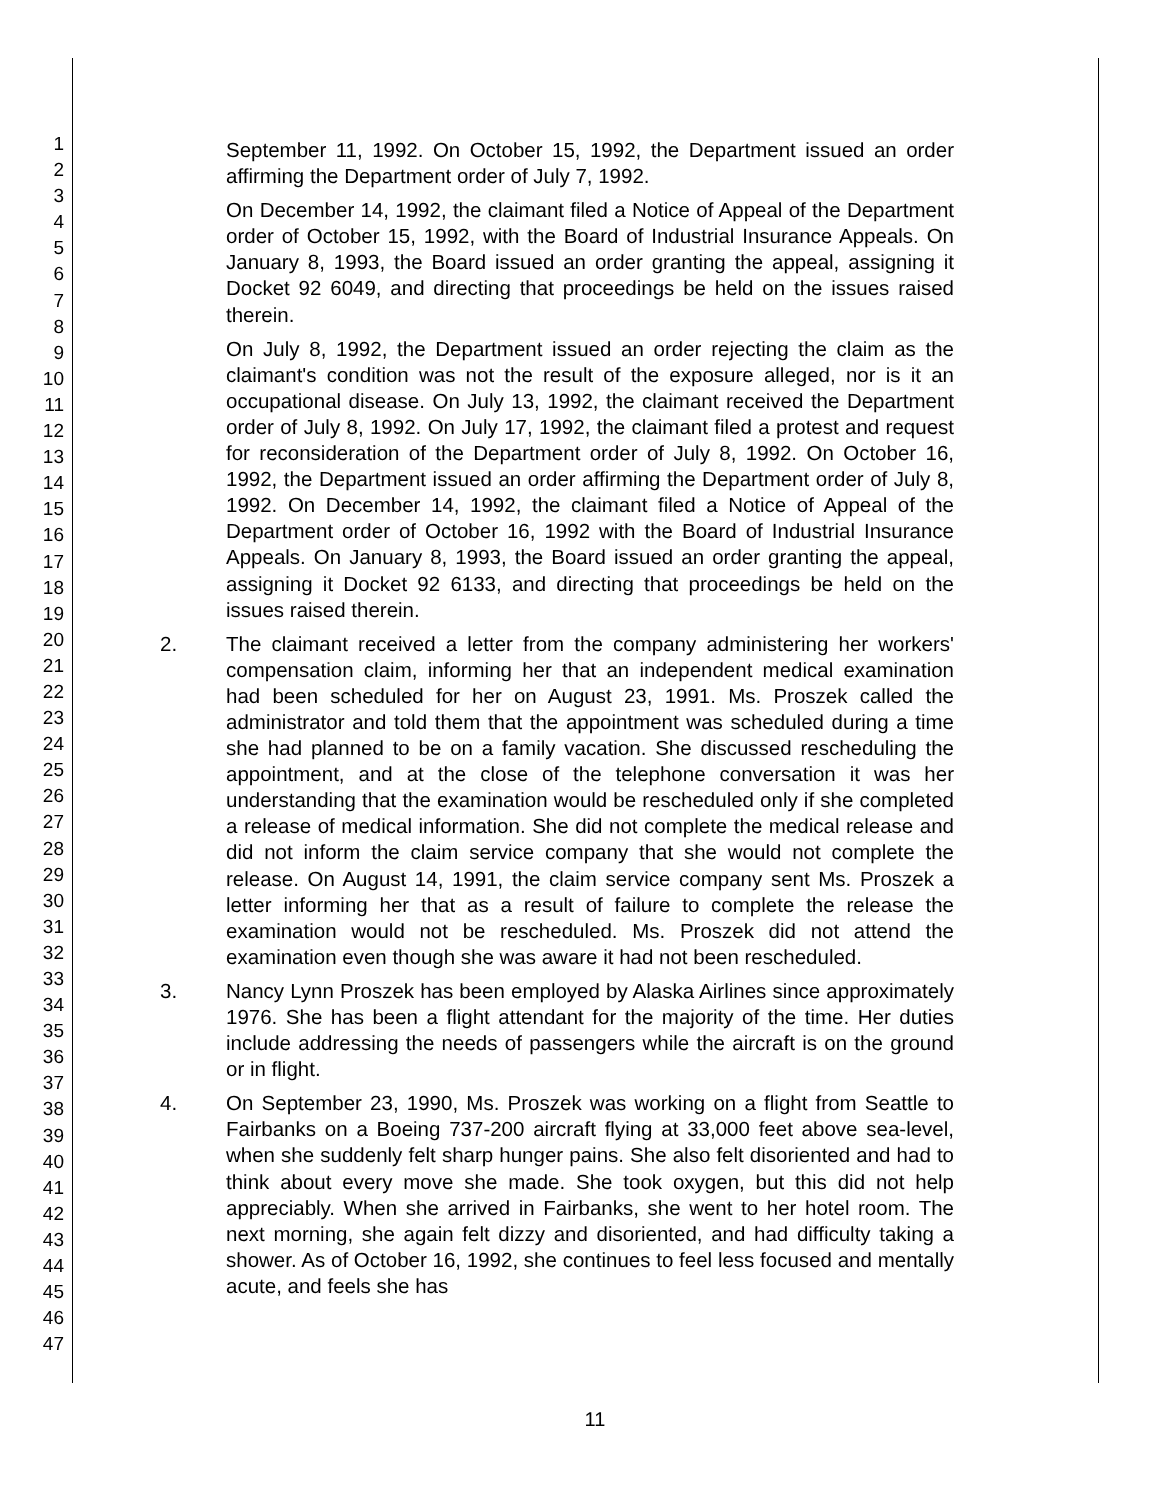1
2
3
4
5
6
7
8
9
10
11
12
13
14
15
16
17
18
19
20
21
22
23
24
25
26
27
28
29
30
31
32
33
34
35
36
37
38
39
40
41
42
43
44
45
46
47
September 11, 1992. On October 15, 1992, the Department issued an order affirming the Department order of July 7, 1992.
On December 14, 1992, the claimant filed a Notice of Appeal of the Department order of October 15, 1992, with the Board of Industrial Insurance Appeals. On January 8, 1993, the Board issued an order granting the appeal, assigning it Docket 92 6049, and directing that proceedings be held on the issues raised therein.
On July 8, 1992, the Department issued an order rejecting the claim as the claimant's condition was not the result of the exposure alleged, nor is it an occupational disease. On July 13, 1992, the claimant received the Department order of July 8, 1992. On July 17, 1992, the claimant filed a protest and request for reconsideration of the Department order of July 8, 1992. On October 16, 1992, the Department issued an order affirming the Department order of July 8, 1992. On December 14, 1992, the claimant filed a Notice of Appeal of the Department order of October 16, 1992 with the Board of Industrial Insurance Appeals. On January 8, 1993, the Board issued an order granting the appeal, assigning it Docket 92 6133, and directing that proceedings be held on the issues raised therein.
2. The claimant received a letter from the company administering her workers' compensation claim, informing her that an independent medical examination had been scheduled for her on August 23, 1991. Ms. Proszek called the administrator and told them that the appointment was scheduled during a time she had planned to be on a family vacation. She discussed rescheduling the appointment, and at the close of the telephone conversation it was her understanding that the examination would be rescheduled only if she completed a release of medical information. She did not complete the medical release and did not inform the claim service company that she would not complete the release. On August 14, 1991, the claim service company sent Ms. Proszek a letter informing her that as a result of failure to complete the release the examination would not be rescheduled. Ms. Proszek did not attend the examination even though she was aware it had not been rescheduled.
3. Nancy Lynn Proszek has been employed by Alaska Airlines since approximately 1976. She has been a flight attendant for the majority of the time. Her duties include addressing the needs of passengers while the aircraft is on the ground or in flight.
4. On September 23, 1990, Ms. Proszek was working on a flight from Seattle to Fairbanks on a Boeing 737-200 aircraft flying at 33,000 feet above sea-level, when she suddenly felt sharp hunger pains. She also felt disoriented and had to think about every move she made. She took oxygen, but this did not help appreciably. When she arrived in Fairbanks, she went to her hotel room. The next morning, she again felt dizzy and disoriented, and had difficulty taking a shower. As of October 16, 1992, she continues to feel less focused and mentally acute, and feels she has
11